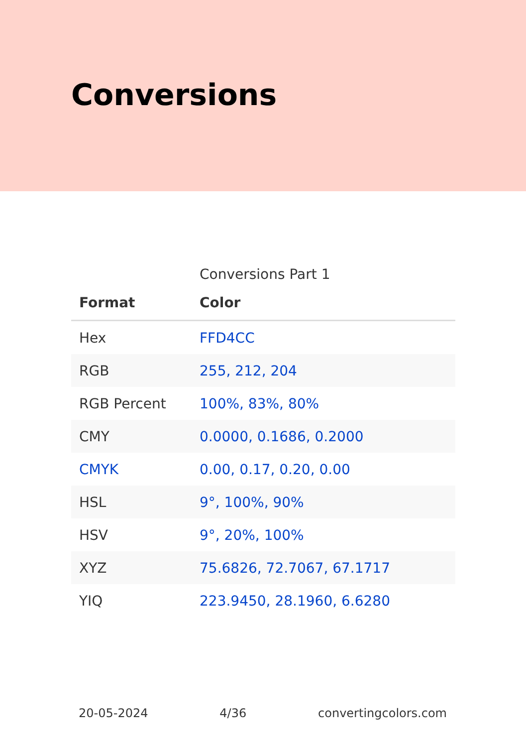Conversions
Conversions Part 1
| Format | Color |
| --- | --- |
| Hex | FFD4CC |
| RGB | 255, 212, 204 |
| RGB Percent | 100%, 83%, 80% |
| CMY | 0.0000, 0.1686, 0.2000 |
| CMYK | 0.00, 0.17, 0.20, 0.00 |
| HSL | 9°, 100%, 90% |
| HSV | 9°, 20%, 100% |
| XYZ | 75.6826, 72.7067, 67.1717 |
| YIQ | 223.9450, 28.1960, 6.6280 |
20-05-2024 4/36 convertingcolors.com